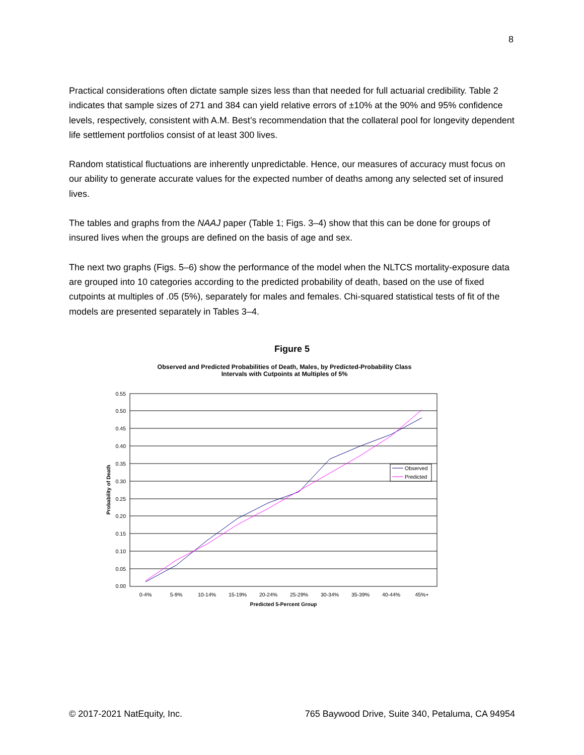8
Practical considerations often dictate sample sizes less than that needed for full actuarial credibility. Table 2 indicates that sample sizes of 271 and 384 can yield relative errors of ±10% at the 90% and 95% confidence levels, respectively, consistent with A.M. Best’s recommendation that the collateral pool for longevity dependent life settlement portfolios consist of at least 300 lives.
Random statistical fluctuations are inherently unpredictable. Hence, our measures of accuracy must focus on our ability to generate accurate values for the expected number of deaths among any selected set of insured lives.
The tables and graphs from the NAAJ paper (Table 1; Figs. 3–4) show that this can be done for groups of insured lives when the groups are defined on the basis of age and sex.
The next two graphs (Figs. 5–6) show the performance of the model when the NLTCS mortality-exposure data are grouped into 10 categories according to the predicted probability of death, based on the use of fixed cutpoints at multiples of .05 (5%), separately for males and females. Chi-squared statistical tests of fit of the models are presented separately in Tables 3–4.
Figure 5
Observed and Predicted Probabilities of Death, Males, by Predicted-Probability Class
Intervals with Cutpoints at Multiples of 5%
0.55
0.50
0.45
0.40
0.35
0.30
0.25
0.20
0.15
0.10
0.05
0.00
0-4%
5-9%
10-14%
15-19%
20-24%
25-29%
30-34%
35-39%
40-44%
45%+
Predicted 5-Percent Group
Probability of Death
Observed
Predicted
© 2017-2021 NatEquity, Inc. 765 Baywood Drive, Suite 340, Petaluma, CA 94954